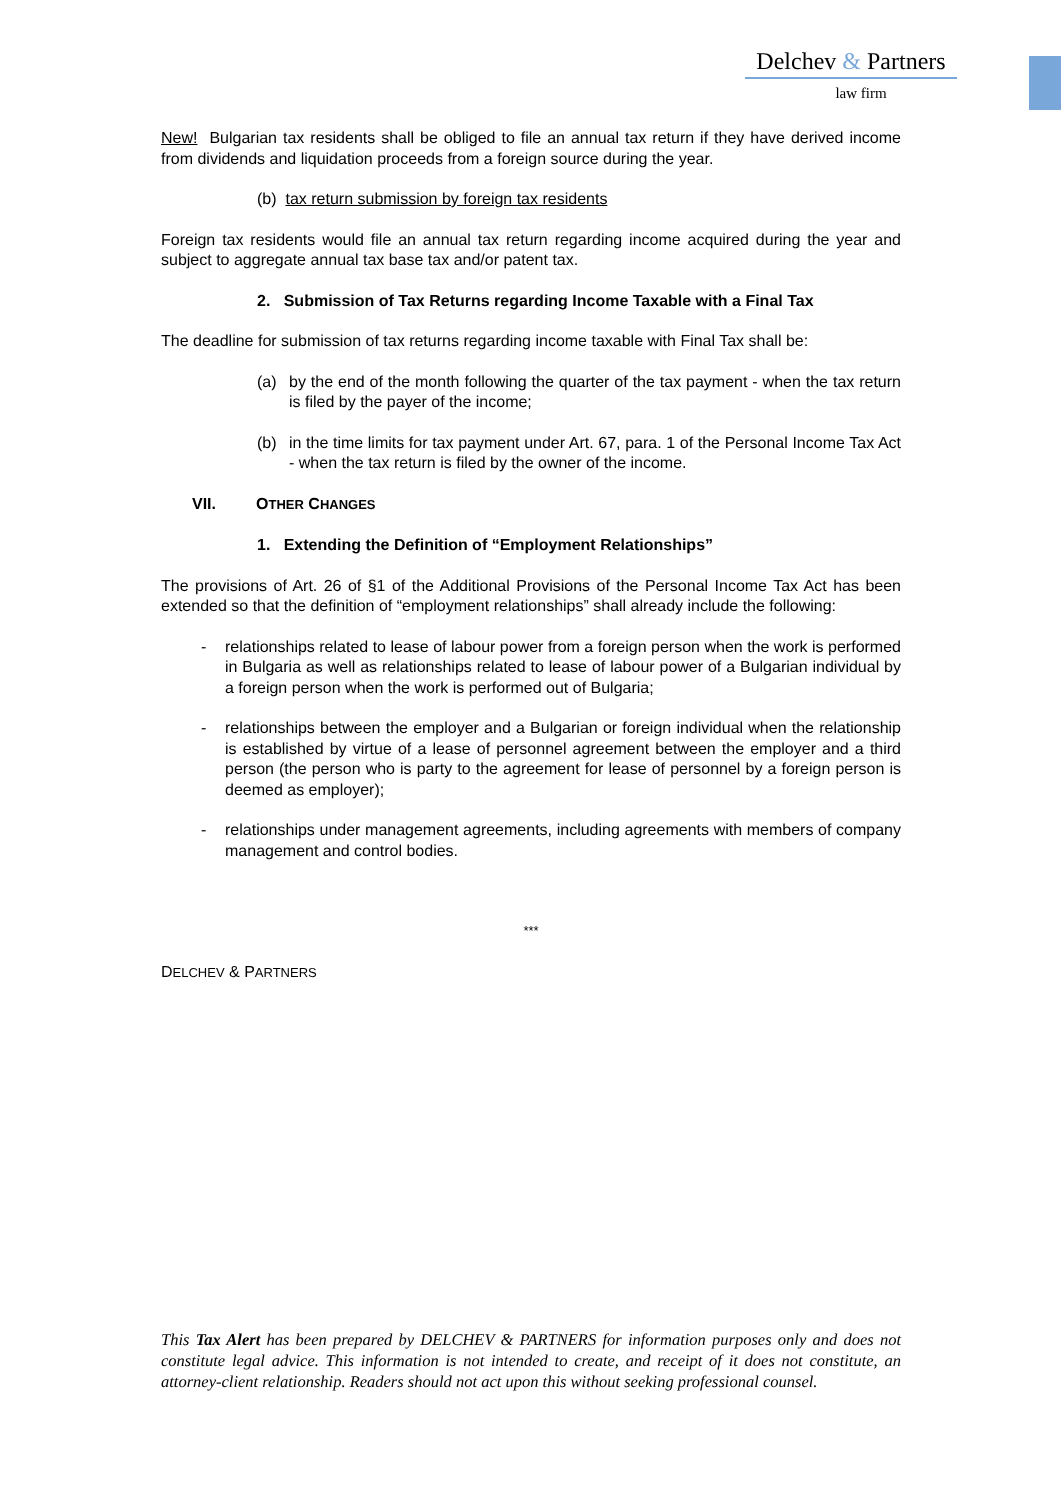Delchev & Partners
law firm
New! Bulgarian tax residents shall be obliged to file an annual tax return if they have derived income from dividends and liquidation proceeds from a foreign source during the year.
(b) tax return submission by foreign tax residents
Foreign tax residents would file an annual tax return regarding income acquired during the year and subject to aggregate annual tax base tax and/or patent tax.
2. Submission of Tax Returns regarding Income Taxable with a Final Tax
The deadline for submission of tax returns regarding income taxable with Final Tax shall be:
(a) by the end of the month following the quarter of the tax payment - when the tax return is filed by the payer of the income;
(b) in the time limits for tax payment under Art. 67, para. 1 of the Personal Income Tax Act - when the tax return is filed by the owner of the income.
VII. OTHER CHANGES
1. Extending the Definition of “Employment Relationships”
The provisions of Art. 26 of §1 of the Additional Provisions of the Personal Income Tax Act has been extended so that the definition of “employment relationships” shall already include the following:
- relationships related to lease of labour power from a foreign person when the work is performed in Bulgaria as well as relationships related to lease of labour power of a Bulgarian individual by a foreign person when the work is performed out of Bulgaria;
- relationships between the employer and a Bulgarian or foreign individual when the relationship is established by virtue of a lease of personnel agreement between the employer and a third person (the person who is party to the agreement for lease of personnel by a foreign person is deemed as employer);
- relationships under management agreements, including agreements with members of company management and control bodies.
***
DELCHEV & PARTNERS
This Tax Alert has been prepared by DELCHEV & PARTNERS for information purposes only and does not constitute legal advice. This information is not intended to create, and receipt of it does not constitute, an attorney-client relationship. Readers should not act upon this without seeking professional counsel.